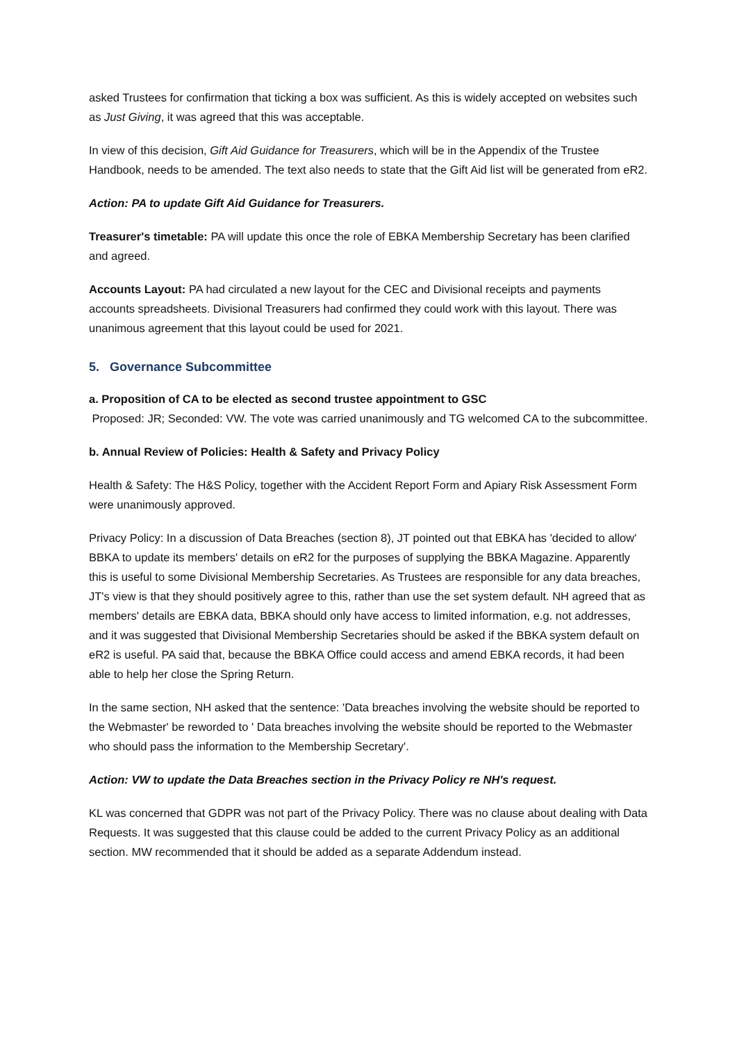asked Trustees for confirmation that ticking a box was sufficient. As this is widely accepted on websites such as Just Giving, it was agreed that this was acceptable.
In view of this decision, Gift Aid Guidance for Treasurers, which will be in the Appendix of the Trustee Handbook, needs to be amended. The text also needs to state that the Gift Aid list will be generated from eR2.
Action: PA to update Gift Aid Guidance for Treasurers.
Treasurer's timetable: PA will update this once the role of EBKA Membership Secretary has been clarified and agreed.
Accounts Layout: PA had circulated a new layout for the CEC and Divisional receipts and payments accounts spreadsheets. Divisional Treasurers had confirmed they could work with this layout. There was unanimous agreement that this layout could be used for 2021.
5. Governance Subcommittee
a. Proposition of CA to be elected as second trustee appointment to GSC
Proposed: JR; Seconded: VW. The vote was carried unanimously and TG welcomed CA to the subcommittee.
b. Annual Review of Policies: Health & Safety and Privacy Policy
Health & Safety: The H&S Policy, together with the Accident Report Form and Apiary Risk Assessment Form were unanimously approved.
Privacy Policy: In a discussion of Data Breaches (section 8), JT pointed out that EBKA has 'decided to allow' BBKA to update its members' details on eR2 for the purposes of supplying the BBKA Magazine. Apparently this is useful to some Divisional Membership Secretaries. As Trustees are responsible for any data breaches, JT's view is that they should positively agree to this, rather than use the set system default. NH agreed that as members' details are EBKA data, BBKA should only have access to limited information, e.g. not addresses, and it was suggested that Divisional Membership Secretaries should be asked if the BBKA system default on eR2 is useful. PA said that, because the BBKA Office could access and amend EBKA records, it had been able to help her close the Spring Return.
In the same section, NH asked that the sentence: 'Data breaches involving the website should be reported to the Webmaster' be reworded to ' Data breaches involving the website should be reported to the Webmaster who should pass the information to the Membership Secretary'.
Action: VW to update the Data Breaches section in the Privacy Policy re NH's request.
KL was concerned that GDPR was not part of the Privacy Policy. There was no clause about dealing with Data Requests. It was suggested that this clause could be added to the current Privacy Policy as an additional section. MW recommended that it should be added as a separate Addendum instead.